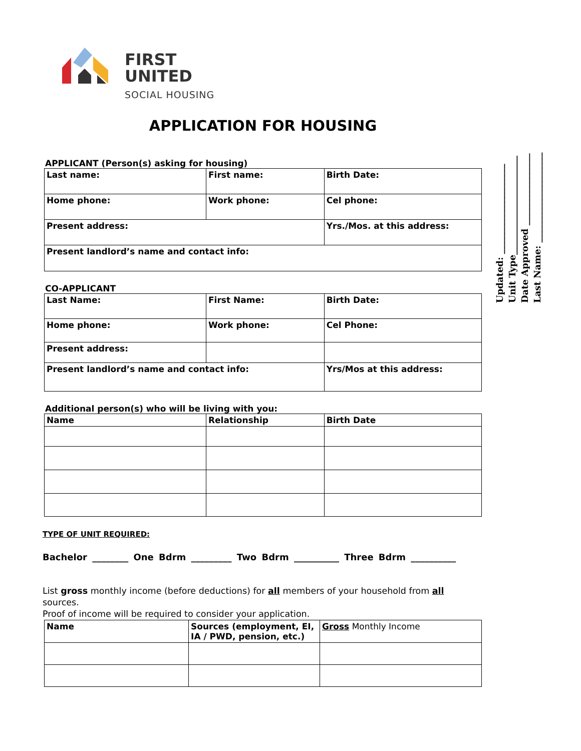Updated: ____________________
Unit Type______________________
Date Approved ________________
Last Name: ____________________
FIRST
UNITED
SOCIAL HOUSING
APPLICATION FOR HOUSING
APPLICANT (Person(s) asking for housing)
| Last name: | First name: | Birth Date: |
| Home phone: | Work phone: | Cel phone: |
| Present address: | | Yrs./Mos. at this address: |
| Present landlord’s name and contact info: | | |
CO-APPLICANT
| Last Name: | First Name: | Birth Date: |
| Home phone: | Work phone: | Cel Phone: |
| Present address: | | |
| Present landlord’s name and contact info: | | Yrs/Mos at this address: |
Additional person(s) who will be living with you:
| Name | Relationship | Birth Date |
| --- | --- | --- |
TYPE OF UNIT REQUIRED:
Bachelor ________ One Bdrm _________ Two Bdrm __________ Three Bdrm __________
List gross monthly income (before deductions) for all members of your household from all sources.
Proof of income will be required to consider your application.
| Name | Sources (employment, EI, IA / PWD, pension, etc.) | Gross Monthly Income |